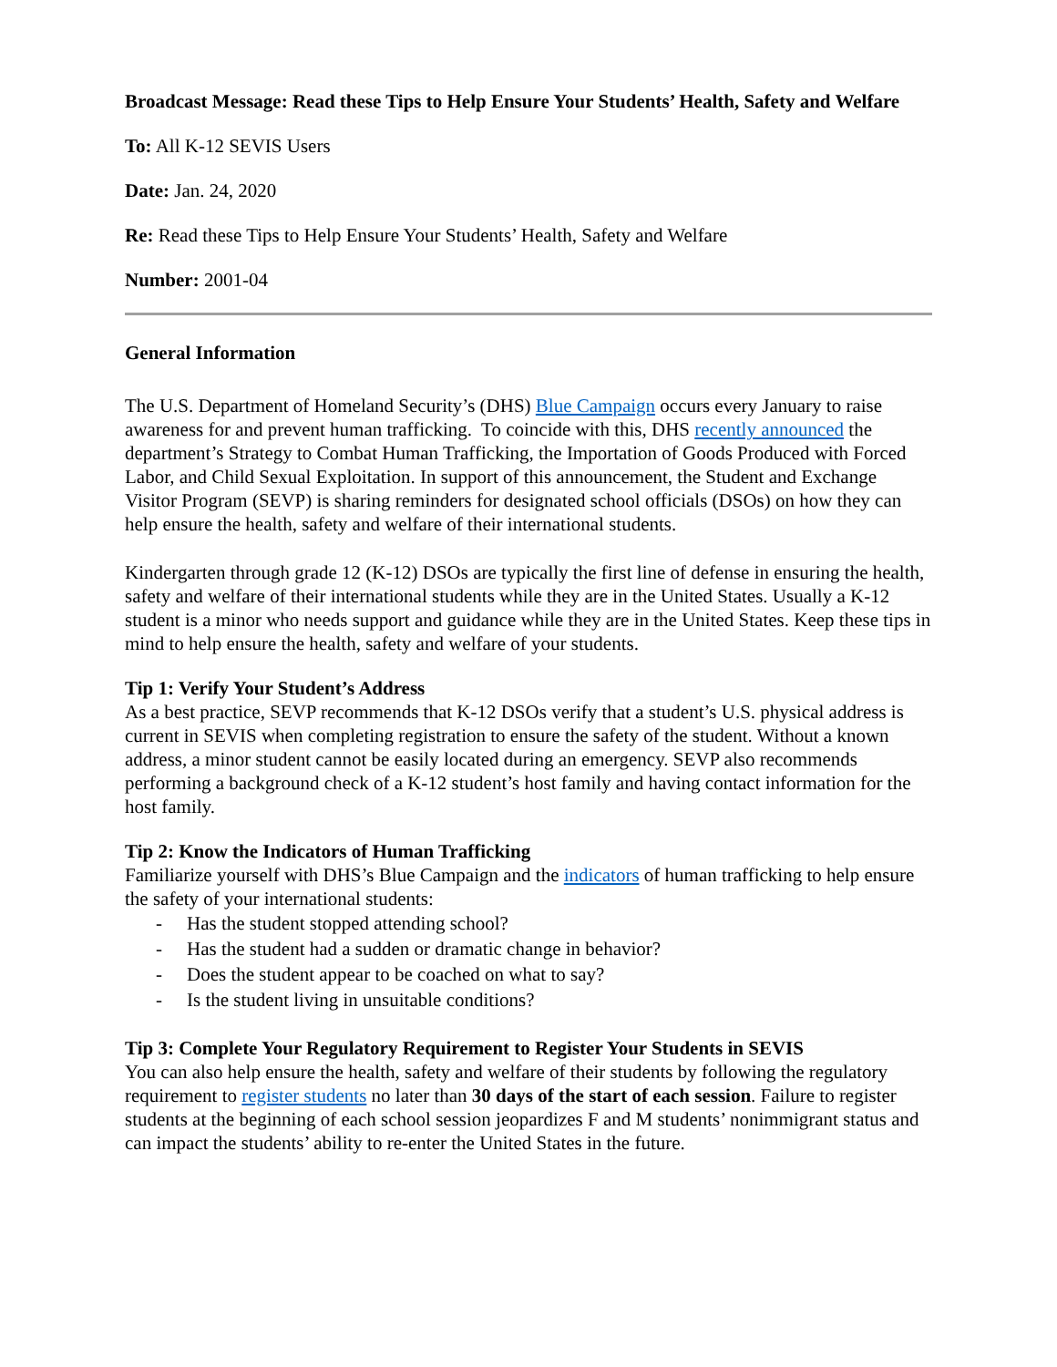Broadcast Message: Read these Tips to Help Ensure Your Students’ Health, Safety and Welfare
To: All K-12 SEVIS Users
Date: Jan. 24, 2020
Re: Read these Tips to Help Ensure Your Students’ Health, Safety and Welfare
Number: 2001-04
General Information
The U.S. Department of Homeland Security’s (DHS) Blue Campaign occurs every January to raise awareness for and prevent human trafficking. To coincide with this, DHS recently announced the department’s Strategy to Combat Human Trafficking, the Importation of Goods Produced with Forced Labor, and Child Sexual Exploitation. In support of this announcement, the Student and Exchange Visitor Program (SEVP) is sharing reminders for designated school officials (DSOs) on how they can help ensure the health, safety and welfare of their international students.
Kindergarten through grade 12 (K-12) DSOs are typically the first line of defense in ensuring the health, safety and welfare of their international students while they are in the United States. Usually a K-12 student is a minor who needs support and guidance while they are in the United States. Keep these tips in mind to help ensure the health, safety and welfare of your students.
Tip 1: Verify Your Student’s Address
As a best practice, SEVP recommends that K-12 DSOs verify that a student’s U.S. physical address is current in SEVIS when completing registration to ensure the safety of the student. Without a known address, a minor student cannot be easily located during an emergency. SEVP also recommends performing a background check of a K-12 student’s host family and having contact information for the host family.
Tip 2: Know the Indicators of Human Trafficking
Familiarize yourself with DHS’s Blue Campaign and the indicators of human trafficking to help ensure the safety of your international students:
- Has the student stopped attending school?
- Has the student had a sudden or dramatic change in behavior?
- Does the student appear to be coached on what to say?
- Is the student living in unsuitable conditions?
Tip 3: Complete Your Regulatory Requirement to Register Your Students in SEVIS
You can also help ensure the health, safety and welfare of their students by following the regulatory requirement to register students no later than 30 days of the start of each session. Failure to register students at the beginning of each school session jeopardizes F and M students’ nonimmigrant status and can impact the students’ ability to re-enter the United States in the future.